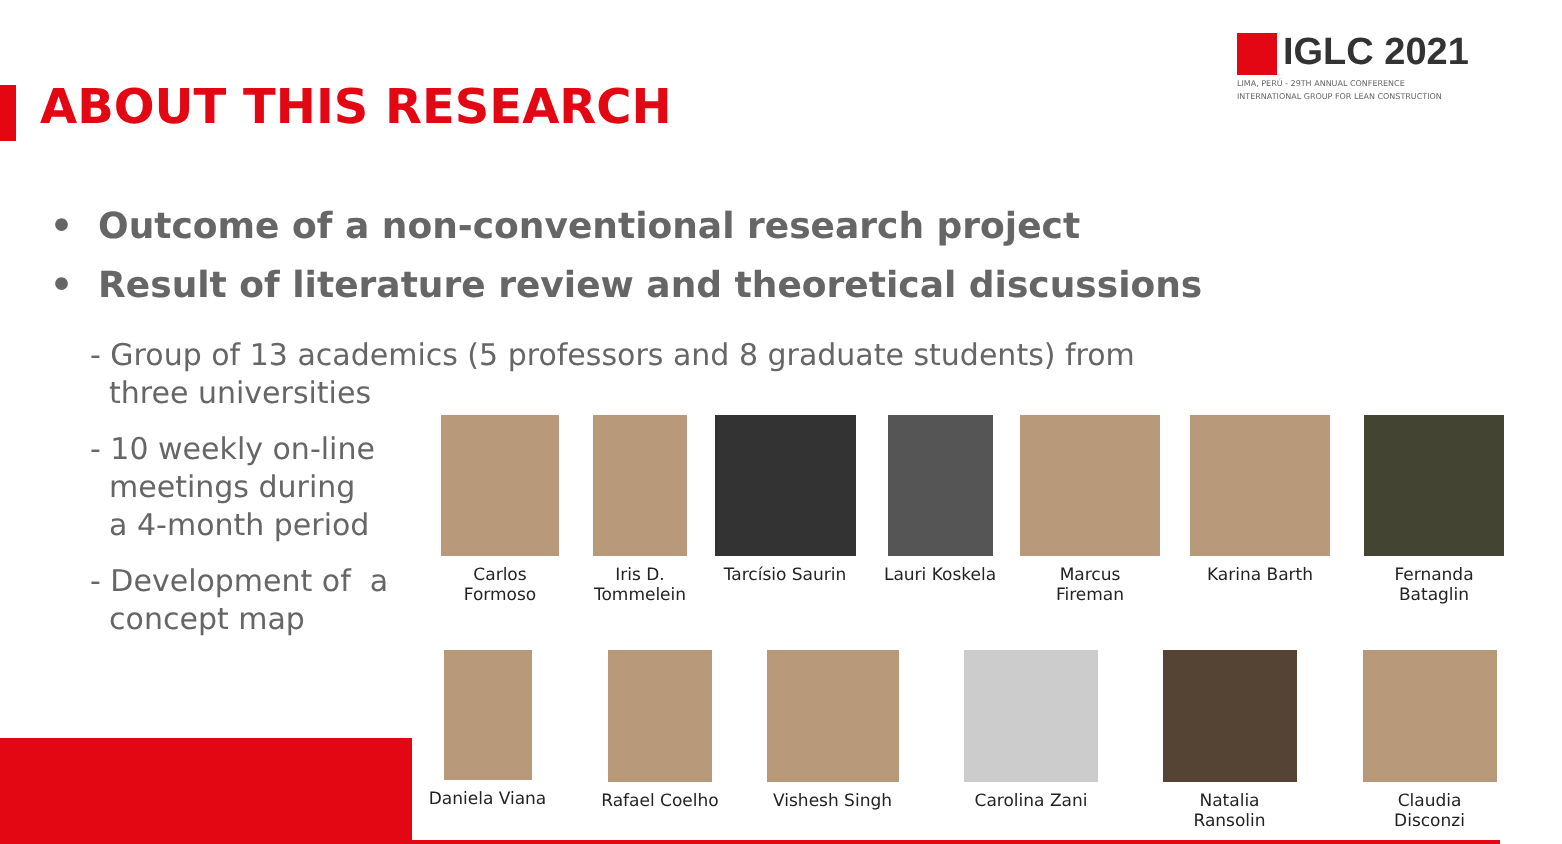IGLC 2021
LIMA, PERÚ - 29TH ANNUAL CONFERENCE
INTERNATIONAL GROUP FOR LEAN CONSTRUCTION
ABOUT THIS RESEARCH
• Outcome of a non-conventional research project
• Result of literature review and theoretical discussions
- Group of 13 academics (5 professors and 8 graduate students) from
three universities
- 10 weekly on-line
meetings during
a 4-month period
- Development of a
concept map
Carlos
Formoso
Iris D.
Tommelein
Tarcísio Saurin
Lauri Koskela Marcus
Fireman
Karina Barth Fernanda
Bataglin
Daniela Viana Rafael Coelho Vishesh Singh Carolina Zani Natalia
Ransolin
Claudia
Disconzi